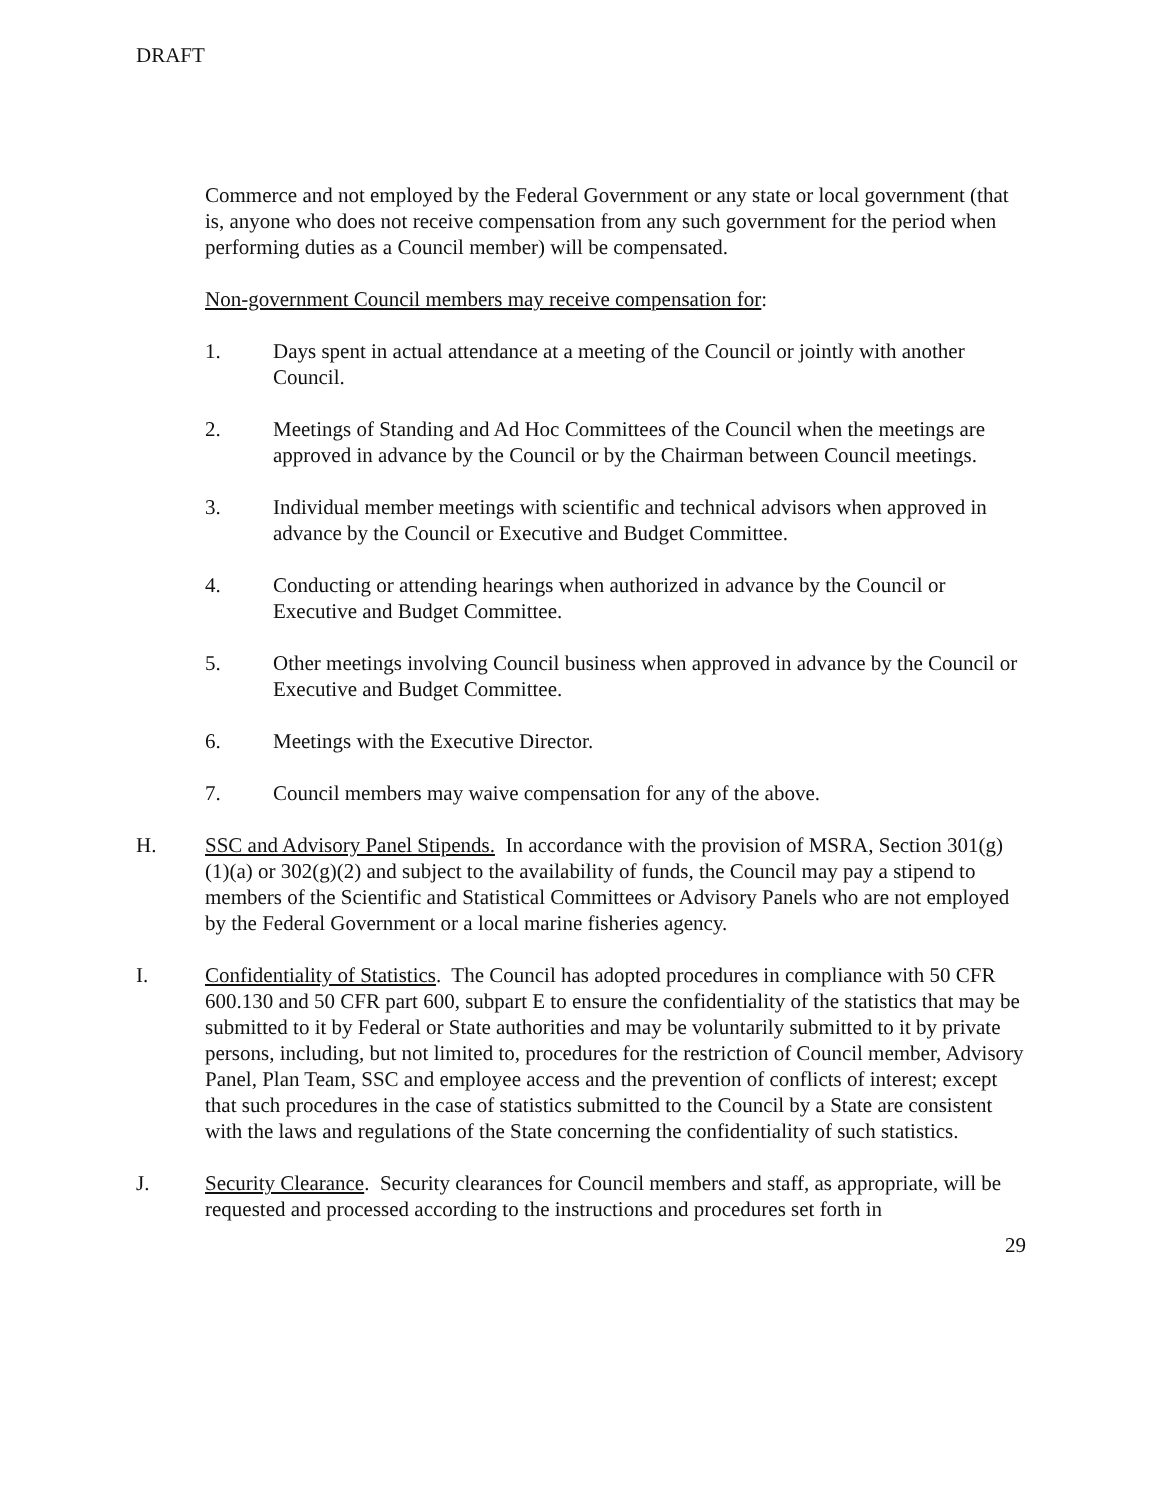DRAFT
Commerce and not employed by the Federal Government or any state or local government (that is, anyone who does not receive compensation from any such government for the period when performing duties as a Council member) will be compensated.
Non-government Council members may receive compensation for:
1. Days spent in actual attendance at a meeting of the Council or jointly with another Council.
2. Meetings of Standing and Ad Hoc Committees of the Council when the meetings are approved in advance by the Council or by the Chairman between Council meetings.
3. Individual member meetings with scientific and technical advisors when approved in advance by the Council or Executive and Budget Committee.
4. Conducting or attending hearings when authorized in advance by the Council or Executive and Budget Committee.
5. Other meetings involving Council business when approved in advance by the Council or Executive and Budget Committee.
6. Meetings with the Executive Director.
7. Council members may waive compensation for any of the above.
H. SSC and Advisory Panel Stipends. In accordance with the provision of MSRA, Section 301(g)(1)(a) or 302(g)(2) and subject to the availability of funds, the Council may pay a stipend to members of the Scientific and Statistical Committees or Advisory Panels who are not employed by the Federal Government or a local marine fisheries agency.
I. Confidentiality of Statistics. The Council has adopted procedures in compliance with 50 CFR 600.130 and 50 CFR part 600, subpart E to ensure the confidentiality of the statistics that may be submitted to it by Federal or State authorities and may be voluntarily submitted to it by private persons, including, but not limited to, procedures for the restriction of Council member, Advisory Panel, Plan Team, SSC and employee access and the prevention of conflicts of interest; except that such procedures in the case of statistics submitted to the Council by a State are consistent with the laws and regulations of the State concerning the confidentiality of such statistics.
J. Security Clearance. Security clearances for Council members and staff, as appropriate, will be requested and processed according to the instructions and procedures set forth in
29